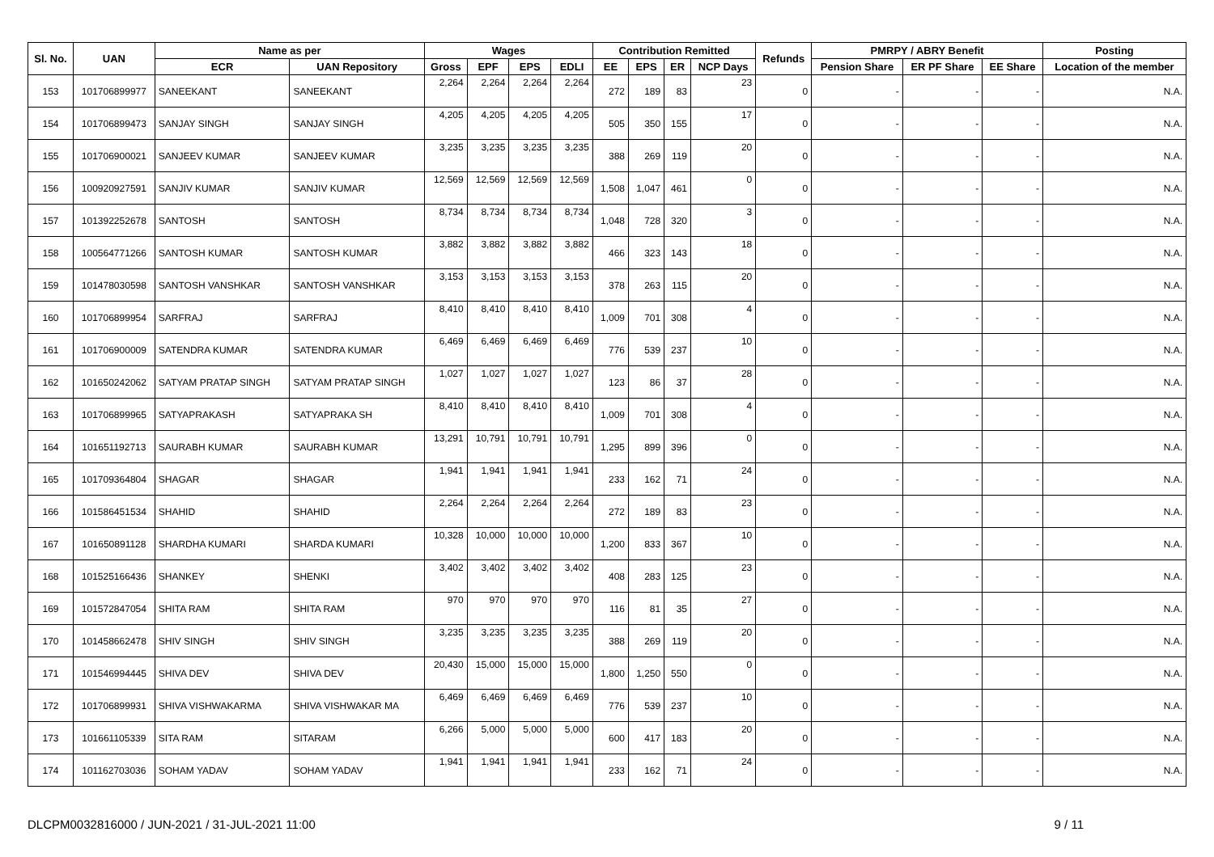| Sl. No. | UAN | Name as per | | Wages | | | | Contribution Remitted | | | | Refunds | PMRPY / ABRY Benefit | | | Posting |
| --- | --- | --- | --- | --- | --- | --- | --- | --- | --- | --- | --- | --- | --- | --- | --- | --- |
| | | ECR | UAN Repository | Gross | EPF | EPS | EDLI | EE | EPS | ER | NCP Days | | Pension Share | ER PF Share | EE Share | Location of the member |
| 153 | 101706899977 | SANEEKANT | SANEEKANT | 2,264 | 2,264 | 2,264 | 2,264 | 272 | 189 | 83 | 23 | 0 | - | - | - | N.A. |
| 154 | 101706899473 | SANJAY SINGH | SANJAY SINGH | 4,205 | 4,205 | 4,205 | 4,205 | 505 | 350 | 155 | 17 | 0 | - | - | - | N.A. |
| 155 | 101706900021 | SANJEEV KUMAR | SANJEEV KUMAR | 3,235 | 3,235 | 3,235 | 3,235 | 388 | 269 | 119 | 20 | 0 | - | - | - | N.A. |
| 156 | 100920927591 | SANJIV KUMAR | SANJIV KUMAR | 12,569 | 12,569 | 12,569 | 12,569 | 1,508 | 1,047 | 461 | 0 | 0 | - | - | - | N.A. |
| 157 | 101392252678 | SANTOSH | SANTOSH | 8,734 | 8,734 | 8,734 | 8,734 | 1,048 | 728 | 320 | 3 | 0 | - | - | - | N.A. |
| 158 | 100564771266 | SANTOSH KUMAR | SANTOSH KUMAR | 3,882 | 3,882 | 3,882 | 3,882 | 466 | 323 | 143 | 18 | 0 | - | - | - | N.A. |
| 159 | 101478030598 | SANTOSH VANSHKAR | SANTOSH VANSHKAR | 3,153 | 3,153 | 3,153 | 3,153 | 378 | 263 | 115 | 20 | 0 | - | - | - | N.A. |
| 160 | 101706899954 | SARFRAJ | SARFRAJ | 8,410 | 8,410 | 8,410 | 8,410 | 1,009 | 701 | 308 | 4 | 0 | - | - | - | N.A. |
| 161 | 101706900009 | SATENDRA KUMAR | SATENDRA KUMAR | 6,469 | 6,469 | 6,469 | 6,469 | 776 | 539 | 237 | 10 | 0 | - | - | - | N.A. |
| 162 | 101650242062 | SATYAM PRATAP SINGH | SATYAM PRATAP SINGH | 1,027 | 1,027 | 1,027 | 1,027 | 123 | 86 | 37 | 28 | 0 | - | - | - | N.A. |
| 163 | 101706899965 | SATYAPRAKASH | SATYAPRAKA SH | 8,410 | 8,410 | 8,410 | 8,410 | 1,009 | 701 | 308 | 4 | 0 | - | - | - | N.A. |
| 164 | 101651192713 | SAURABH KUMAR | SAURABH KUMAR | 13,291 | 10,791 | 10,791 | 10,791 | 1,295 | 899 | 396 | 0 | 0 | - | - | - | N.A. |
| 165 | 101709364804 | SHAGAR | SHAGAR | 1,941 | 1,941 | 1,941 | 1,941 | 233 | 162 | 71 | 24 | 0 | - | - | - | N.A. |
| 166 | 101586451534 | SHAHID | SHAHID | 2,264 | 2,264 | 2,264 | 2,264 | 272 | 189 | 83 | 23 | 0 | - | - | - | N.A. |
| 167 | 101650891128 | SHARDHA KUMARI | SHARDA KUMARI | 10,328 | 10,000 | 10,000 | 10,000 | 1,200 | 833 | 367 | 10 | 0 | - | - | - | N.A. |
| 168 | 101525166436 | SHANKEY | SHENKI | 3,402 | 3,402 | 3,402 | 3,402 | 408 | 283 | 125 | 23 | 0 | - | - | - | N.A. |
| 169 | 101572847054 | SHITA RAM | SHITA RAM | 970 | 970 | 970 | 970 | 116 | 81 | 35 | 27 | 0 | - | - | - | N.A. |
| 170 | 101458662478 | SHIV SINGH | SHIV SINGH | 3,235 | 3,235 | 3,235 | 3,235 | 388 | 269 | 119 | 20 | 0 | - | - | - | N.A. |
| 171 | 101546994445 | SHIVA DEV | SHIVA DEV | 20,430 | 15,000 | 15,000 | 15,000 | 1,800 | 1,250 | 550 | 0 | 0 | - | - | - | N.A. |
| 172 | 101706899931 | SHIVA VISHWAKARMA | SHIVA VISHWAKAR MA | 6,469 | 6,469 | 6,469 | 6,469 | 776 | 539 | 237 | 10 | 0 | - | - | - | N.A. |
| 173 | 101661105339 | SITA RAM | SITARAM | 6,266 | 5,000 | 5,000 | 5,000 | 600 | 417 | 183 | 20 | 0 | - | - | - | N.A. |
| 174 | 101162703036 | SOHAM YADAV | SOHAM YADAV | 1,941 | 1,941 | 1,941 | 1,941 | 233 | 162 | 71 | 24 | 0 | - | - | - | N.A. |
DLCPM0032816000 / JUN-2021 / 31-JUL-2021 11:00 9 / 11